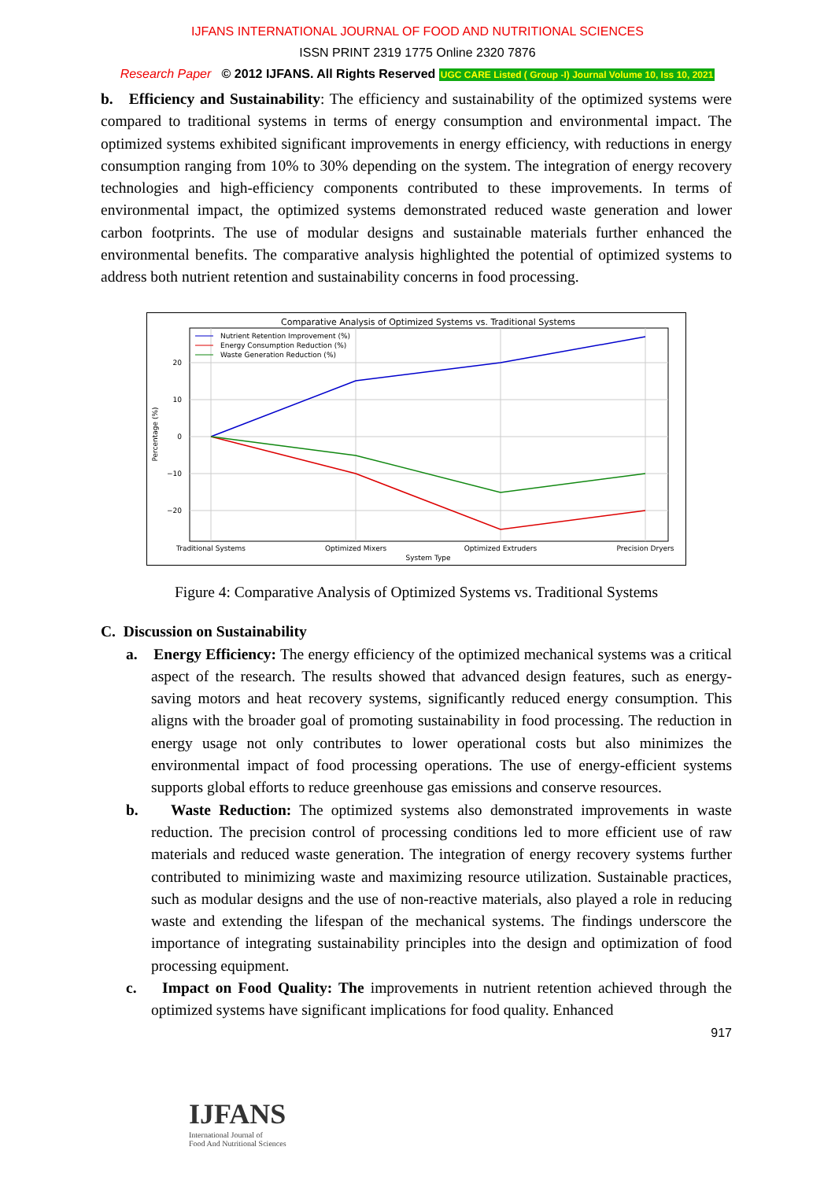IJFANS INTERNATIONAL JOURNAL OF FOOD AND NUTRITIONAL SCIENCES
ISSN PRINT 2319 1775 Online 2320 7876
Research Paper © 2012 IJFANS. All Rights Reserved UGC CARE Listed ( Group -I) Journal Volume 10, Iss 10, 2021
b. Efficiency and Sustainability: The efficiency and sustainability of the optimized systems were compared to traditional systems in terms of energy consumption and environmental impact. The optimized systems exhibited significant improvements in energy efficiency, with reductions in energy consumption ranging from 10% to 30% depending on the system. The integration of energy recovery technologies and high-efficiency components contributed to these improvements. In terms of environmental impact, the optimized systems demonstrated reduced waste generation and lower carbon footprints. The use of modular designs and sustainable materials further enhanced the environmental benefits. The comparative analysis highlighted the potential of optimized systems to address both nutrient retention and sustainability concerns in food processing.
Comparative Analysis of Optimized Systems vs. Traditional Systems
20
10
0
−10
−20
Percentage (%)
Traditional Systems
Optimized Mixers
Optimized Extruders
Precision Dryers
System Type
Nutrient Retention Improvement (%)
Energy Consumption Reduction (%)
Waste Generation Reduction (%)
Figure 4: Comparative Analysis of Optimized Systems vs. Traditional Systems
C. Discussion on Sustainability
a. Energy Efficiency: The energy efficiency of the optimized mechanical systems was a critical aspect of the research. The results showed that advanced design features, such as energy-saving motors and heat recovery systems, significantly reduced energy consumption. This aligns with the broader goal of promoting sustainability in food processing. The reduction in energy usage not only contributes to lower operational costs but also minimizes the environmental impact of food processing operations. The use of energy-efficient systems supports global efforts to reduce greenhouse gas emissions and conserve resources.
b. Waste Reduction: The optimized systems also demonstrated improvements in waste reduction. The precision control of processing conditions led to more efficient use of raw materials and reduced waste generation. The integration of energy recovery systems further contributed to minimizing waste and maximizing resource utilization. Sustainable practices, such as modular designs and the use of non-reactive materials, also played a role in reducing waste and extending the lifespan of the mechanical systems. The findings underscore the importance of integrating sustainability principles into the design and optimization of food processing equipment.
c. Impact on Food Quality: The improvements in nutrient retention achieved through the optimized systems have significant implications for food quality. Enhanced
917
IJFANS
International Journal of
Food And Nutritional Sciences